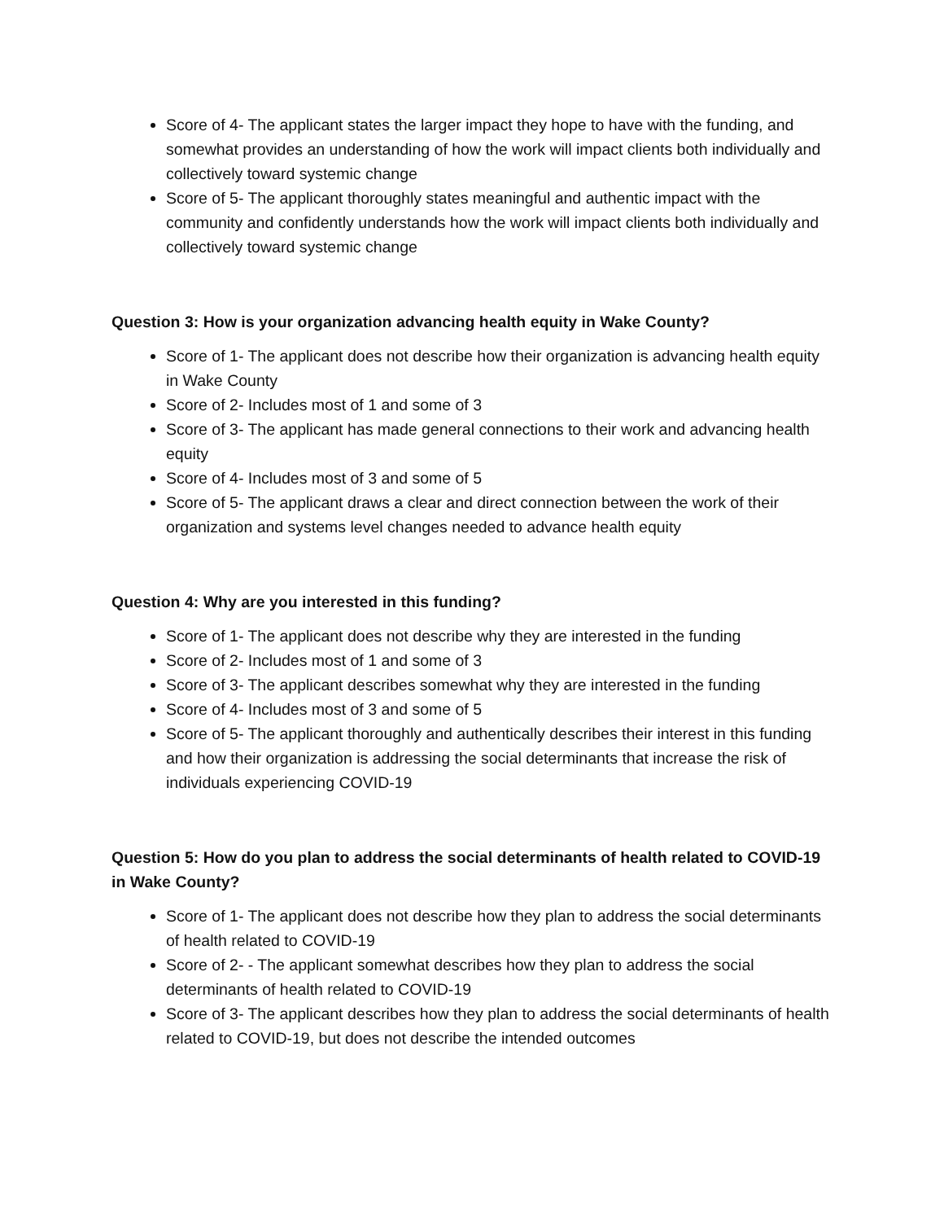Score of 4- The applicant states the larger impact they hope to have with the funding, and somewhat provides an understanding of how the work will impact clients both individually and collectively toward systemic change
Score of 5- The applicant thoroughly states meaningful and authentic impact with the community and confidently understands how the work will impact clients both individually and collectively toward systemic change
Question 3: How is your organization advancing health equity in Wake County?
Score of 1- The applicant does not describe how their organization is advancing health equity in Wake County
Score of 2- Includes most of 1 and some of 3
Score of 3- The applicant has made general connections to their work and advancing health equity
Score of 4- Includes most of 3 and some of 5
Score of 5- The applicant draws a clear and direct connection between the work of their organization and systems level changes needed to advance health equity
Question 4: Why are you interested in this funding?
Score of 1- The applicant does not describe why they are interested in the funding
Score of 2- Includes most of 1 and some of 3
Score of 3- The applicant describes somewhat why they are interested in the funding
Score of 4- Includes most of 3 and some of 5
Score of 5- The applicant thoroughly and authentically describes their interest in this funding and how their organization is addressing the social determinants that increase the risk of individuals experiencing COVID-19
Question 5: How do you plan to address the social determinants of health related to COVID-19 in Wake County?
Score of 1- The applicant does not describe how they plan to address the social determinants of health related to COVID-19
Score of 2- - The applicant somewhat describes how they plan to address the social determinants of health related to COVID-19
Score of 3- The applicant describes how they plan to address the social determinants of health related to COVID-19, but does not describe the intended outcomes